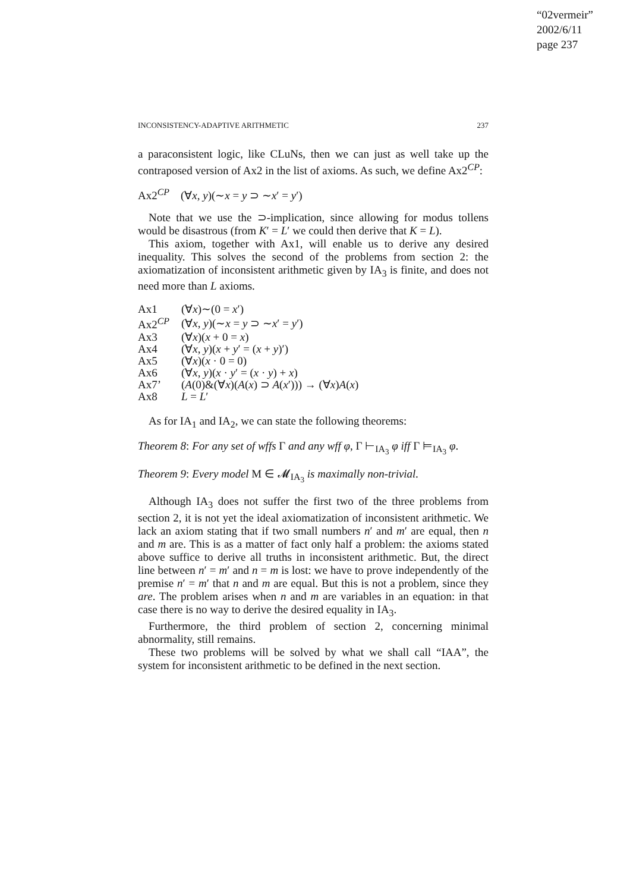“02vermeir”
2002/6/11
page 237
INCONSISTENCY-ADAPTIVE ARITHMETIC 237
a paraconsistent logic, like CLuNs, then we can just as well take up the contraposed version of Ax2 in the list of axioms. As such, we define Ax2<sup>CP</sup>:
Ax2<sup>CP</sup> (∀x, y)(∼x = y ⊃ ∼x′ = y′)
Note that we use the ⊃-implication, since allowing for modus tollens would be disastrous (from K′ = L′ we could then derive that K = L).
This axiom, together with Ax1, will enable us to derive any desired inequality. This solves the second of the problems from section 2: the axiomatization of inconsistent arithmetic given by IA<sub>3</sub> is finite, and does not need more than L axioms.
| Ax1 | (∀ x )∼(0 = x ′) |
| Ax2<sup>CP</sup> | (∀ x , y )(∼ x = y ⊃ ∼ x ′ = y ′) |
| Ax3 | (∀ x )( x + 0 = x ) |
| Ax4 | (∀ x , y )( x + y ′ = ( x + y )′) |
| Ax5 | (∀ x )( x · 0 = 0) |
| Ax6 | (∀ x , y )( x · y ′ = ( x · y ) + x ) |
| Ax7’ | ( A (0)&(∀ x )( A ( x ) ⊃ A ( x ′))) → (∀ x ) A ( x ) |
| Ax8 | L = L ′ |
As for IA<sub>1</sub> and IA<sub>2</sub>, we can state the following theorems:
Theorem 8: For any set of wffs Γ and any wff φ, Γ ⊢<sub>IA<sub>3</sub></sub> φ iff Γ ⊨<sub>IA<sub>3</sub></sub> φ.
Theorem 9: Every model M ∈ 𝓜<sub>IA<sub>3</sub></sub> is maximally non-trivial.
Although IA<sub>3</sub> does not suffer the first two of the three problems from section 2, it is not yet the ideal axiomatization of inconsistent arithmetic. We lack an axiom stating that if two small numbers n′ and m′ are equal, then n and m are. This is as a matter of fact only half a problem: the axioms stated above suffice to derive all truths in inconsistent arithmetic. But, the direct line between n′ = m′ and n = m is lost: we have to prove independently of the premise n′ = m′ that n and m are equal. But this is not a problem, since they are. The problem arises when n and m are variables in an equation: in that case there is no way to derive the desired equality in IA<sub>3</sub>.
Furthermore, the third problem of section 2, concerning minimal abnormality, still remains.
These two problems will be solved by what we shall call “IAA”, the system for inconsistent arithmetic to be defined in the next section.